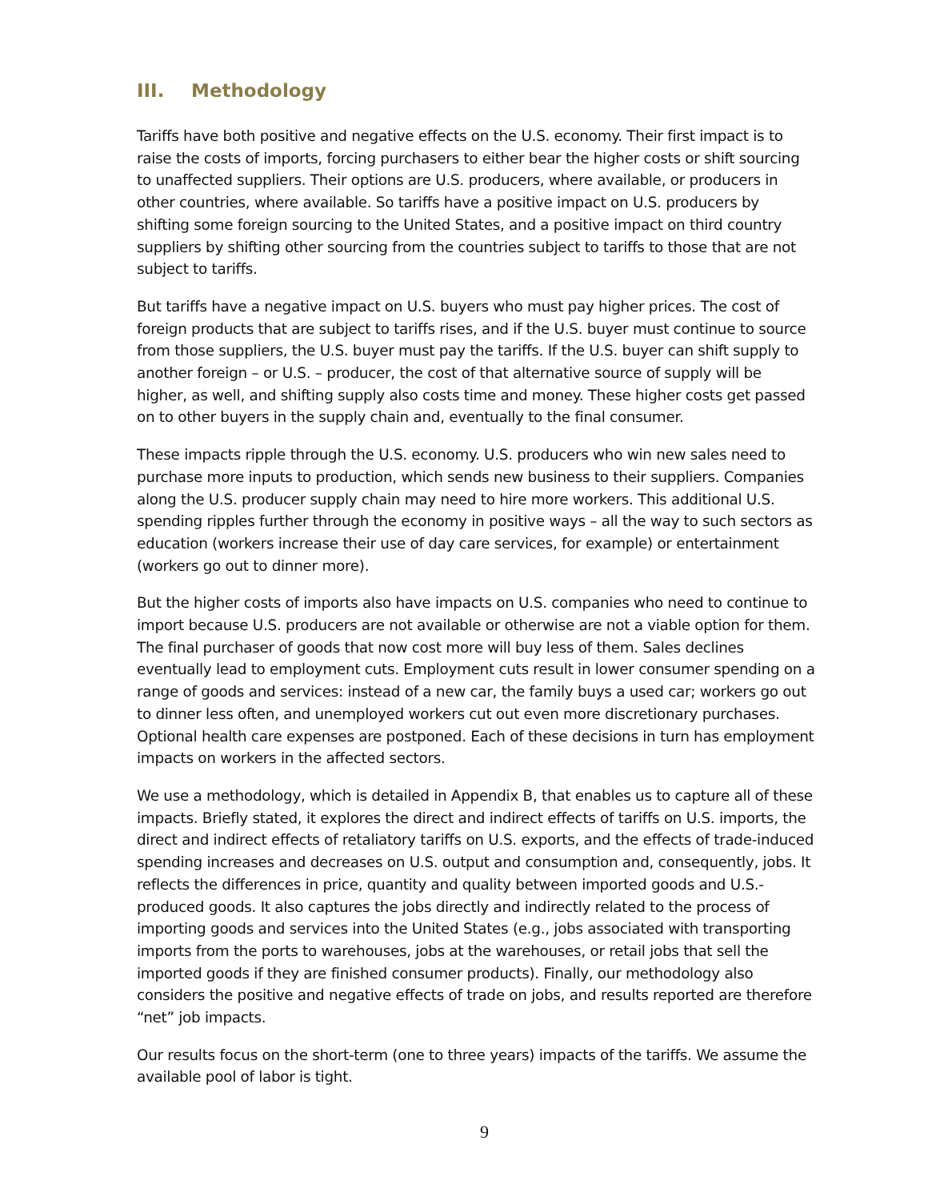III. Methodology
Tariffs have both positive and negative effects on the U.S. economy. Their first impact is to raise the costs of imports, forcing purchasers to either bear the higher costs or shift sourcing to unaffected suppliers. Their options are U.S. producers, where available, or producers in other countries, where available. So tariffs have a positive impact on U.S. producers by shifting some foreign sourcing to the United States, and a positive impact on third country suppliers by shifting other sourcing from the countries subject to tariffs to those that are not subject to tariffs.
But tariffs have a negative impact on U.S. buyers who must pay higher prices. The cost of foreign products that are subject to tariffs rises, and if the U.S. buyer must continue to source from those suppliers, the U.S. buyer must pay the tariffs. If the U.S. buyer can shift supply to another foreign – or U.S. – producer, the cost of that alternative source of supply will be higher, as well, and shifting supply also costs time and money. These higher costs get passed on to other buyers in the supply chain and, eventually to the final consumer.
These impacts ripple through the U.S. economy. U.S. producers who win new sales need to purchase more inputs to production, which sends new business to their suppliers. Companies along the U.S. producer supply chain may need to hire more workers. This additional U.S. spending ripples further through the economy in positive ways – all the way to such sectors as education (workers increase their use of day care services, for example) or entertainment (workers go out to dinner more).
But the higher costs of imports also have impacts on U.S. companies who need to continue to import because U.S. producers are not available or otherwise are not a viable option for them. The final purchaser of goods that now cost more will buy less of them. Sales declines eventually lead to employment cuts. Employment cuts result in lower consumer spending on a range of goods and services: instead of a new car, the family buys a used car; workers go out to dinner less often, and unemployed workers cut out even more discretionary purchases. Optional health care expenses are postponed. Each of these decisions in turn has employment impacts on workers in the affected sectors.
We use a methodology, which is detailed in Appendix B, that enables us to capture all of these impacts. Briefly stated, it explores the direct and indirect effects of tariffs on U.S. imports, the direct and indirect effects of retaliatory tariffs on U.S. exports, and the effects of trade-induced spending increases and decreases on U.S. output and consumption and, consequently, jobs. It reflects the differences in price, quantity and quality between imported goods and U.S.-produced goods. It also captures the jobs directly and indirectly related to the process of importing goods and services into the United States (e.g., jobs associated with transporting imports from the ports to warehouses, jobs at the warehouses, or retail jobs that sell the imported goods if they are finished consumer products). Finally, our methodology also considers the positive and negative effects of trade on jobs, and results reported are therefore “net” job impacts.
Our results focus on the short-term (one to three years) impacts of the tariffs. We assume the available pool of labor is tight.
9